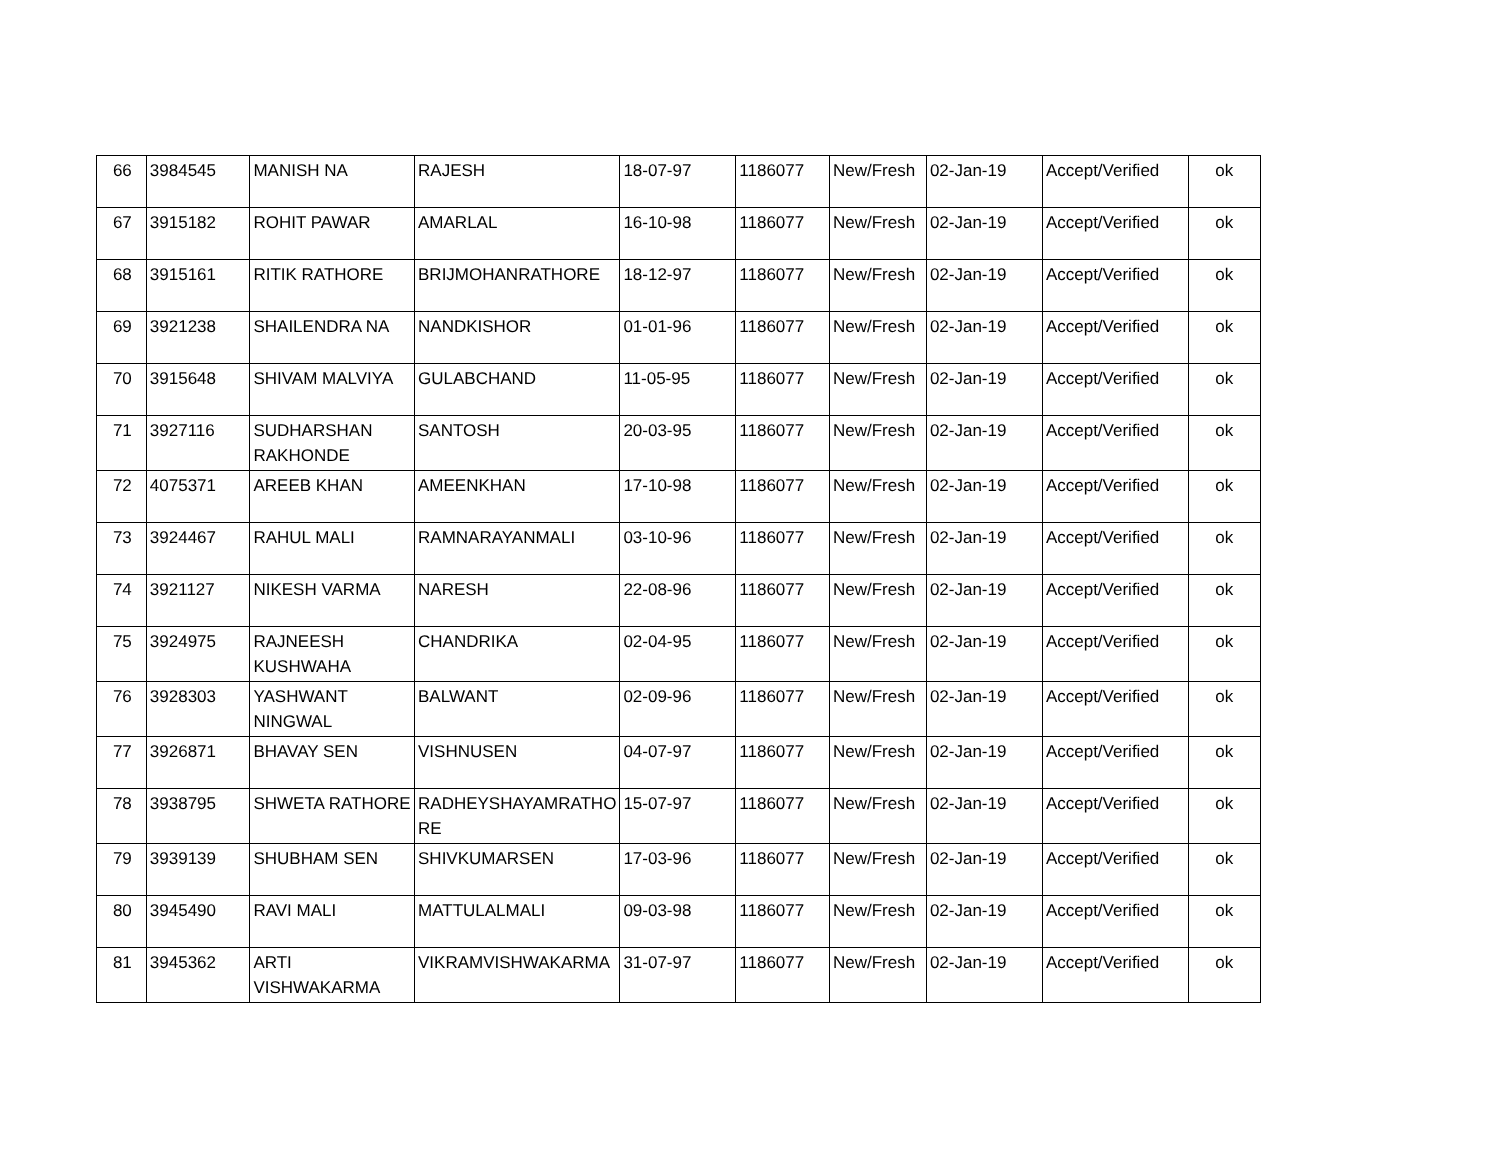| 66 | 3984545 | MANISH NA | RAJESH | 18-07-97 | 1186077 | New/Fresh | 02-Jan-19 | Accept/Verified | ok |
| 67 | 3915182 | ROHIT PAWAR | AMARLAL | 16-10-98 | 1186077 | New/Fresh | 02-Jan-19 | Accept/Verified | ok |
| 68 | 3915161 | RITIK RATHORE | BRIJMOHANRATHORE | 18-12-97 | 1186077 | New/Fresh | 02-Jan-19 | Accept/Verified | ok |
| 69 | 3921238 | SHAILENDRA NA | NANDKISHOR | 01-01-96 | 1186077 | New/Fresh | 02-Jan-19 | Accept/Verified | ok |
| 70 | 3915648 | SHIVAM MALVIYA | GULABCHAND | 11-05-95 | 1186077 | New/Fresh | 02-Jan-19 | Accept/Verified | ok |
| 71 | 3927116 | SUDHARSHAN RAKHONDE | SANTOSH | 20-03-95 | 1186077 | New/Fresh | 02-Jan-19 | Accept/Verified | ok |
| 72 | 4075371 | AREEB KHAN | AMEENKHAN | 17-10-98 | 1186077 | New/Fresh | 02-Jan-19 | Accept/Verified | ok |
| 73 | 3924467 | RAHUL MALI | RAMNARAYANMALI | 03-10-96 | 1186077 | New/Fresh | 02-Jan-19 | Accept/Verified | ok |
| 74 | 3921127 | NIKESH VARMA | NARESH | 22-08-96 | 1186077 | New/Fresh | 02-Jan-19 | Accept/Verified | ok |
| 75 | 3924975 | RAJNEESH KUSHWAHA | CHANDRIKA | 02-04-95 | 1186077 | New/Fresh | 02-Jan-19 | Accept/Verified | ok |
| 76 | 3928303 | YASHWANT NINGWAL | BALWANT | 02-09-96 | 1186077 | New/Fresh | 02-Jan-19 | Accept/Verified | ok |
| 77 | 3926871 | BHAVAY SEN | VISHNUSEN | 04-07-97 | 1186077 | New/Fresh | 02-Jan-19 | Accept/Verified | ok |
| 78 | 3938795 | SHWETA RATHORE | RADHEYSHAYAMRATHO RE | 15-07-97 | 1186077 | New/Fresh | 02-Jan-19 | Accept/Verified | ok |
| 79 | 3939139 | SHUBHAM SEN | SHIVKUMARSEN | 17-03-96 | 1186077 | New/Fresh | 02-Jan-19 | Accept/Verified | ok |
| 80 | 3945490 | RAVI MALI | MATTULALMALI | 09-03-98 | 1186077 | New/Fresh | 02-Jan-19 | Accept/Verified | ok |
| 81 | 3945362 | ARTI VISHWAKARMA | VIKRAMVISHWAKARMA | 31-07-97 | 1186077 | New/Fresh | 02-Jan-19 | Accept/Verified | ok |